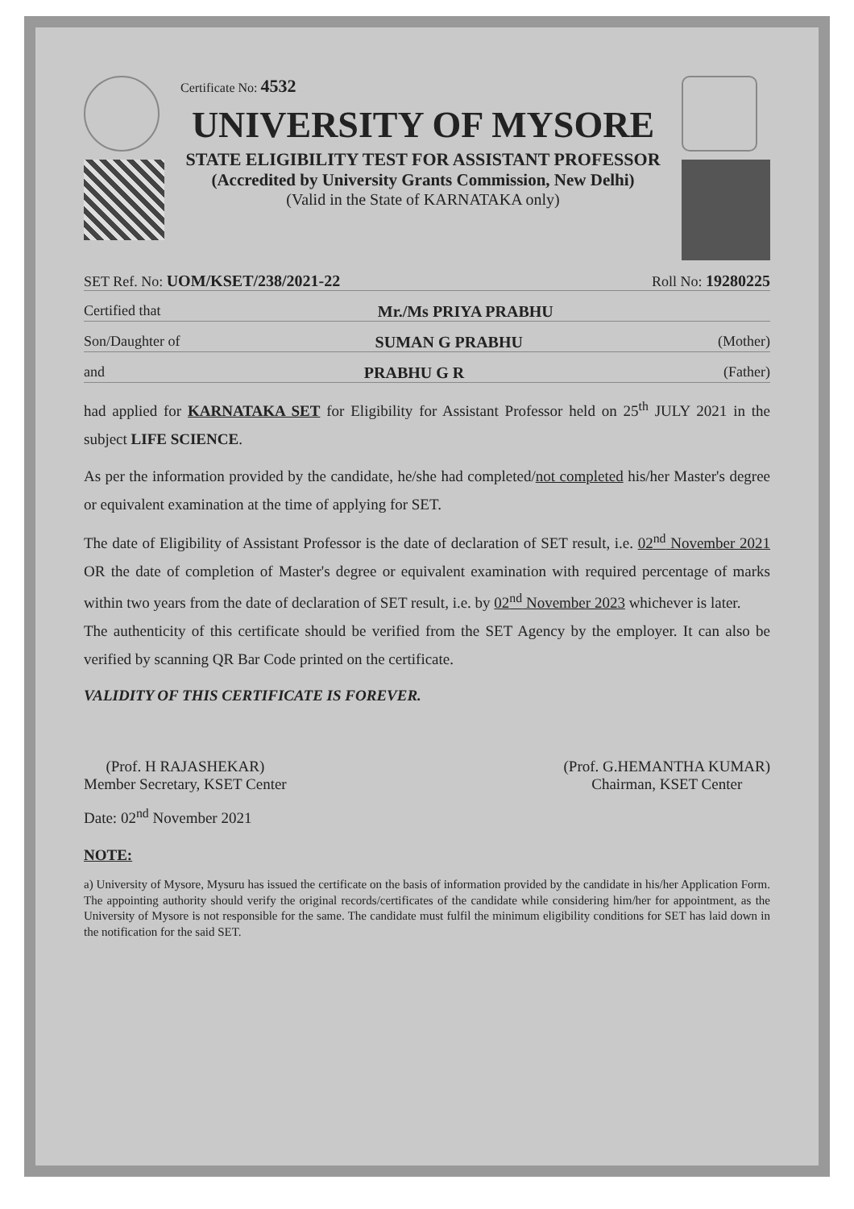Certificate No: 4532
UNIVERSITY OF MYSORE
STATE ELIGIBILITY TEST FOR ASSISTANT PROFESSOR
(Accredited by University Grants Commission, New Delhi)
(Valid in the State of KARNATAKA only)
SET Ref. No: UOM/KSET/238/2021-22 Roll No: 19280225
Certified that Mr./Ms PRIYA PRABHU
Son/Daughter of SUMAN G PRABHU (Mother)
and PRABHU G R (Father)
had applied for KARNATAKA SET for Eligibility for Assistant Professor held on 25<sup>th</sup> JULY 2021 in the subject LIFE SCIENCE.
As per the information provided by the candidate, he/she had completed/not completed his/her Master's degree or equivalent examination at the time of applying for SET.
The date of Eligibility of Assistant Professor is the date of declaration of SET result, i.e. 02<sup>nd</sup> November 2021 OR the date of completion of Master's degree or equivalent examination with required percentage of marks within two years from the date of declaration of SET result, i.e. by 02<sup>nd</sup> November 2023 whichever is later.
The authenticity of this certificate should be verified from the SET Agency by the employer. It can also be verified by scanning QR Bar Code printed on the certificate.
VALIDITY OF THIS CERTIFICATE IS FOREVER.
(Prof. H RAJASHEKAR)
Member Secretary, KSET Center
(Prof. G.HEMANTHA KUMAR)
Chairman, KSET Center
Date: 02<sup>nd</sup> November 2021
NOTE:
a) University of Mysore, Mysuru has issued the certificate on the basis of information provided by the candidate in his/her Application Form. The appointing authority should verify the original records/certificates of the candidate while considering him/her for appointment, as the University of Mysore is not responsible for the same. The candidate must fulfil the minimum eligibility conditions for SET has laid down in the notification for the said SET.